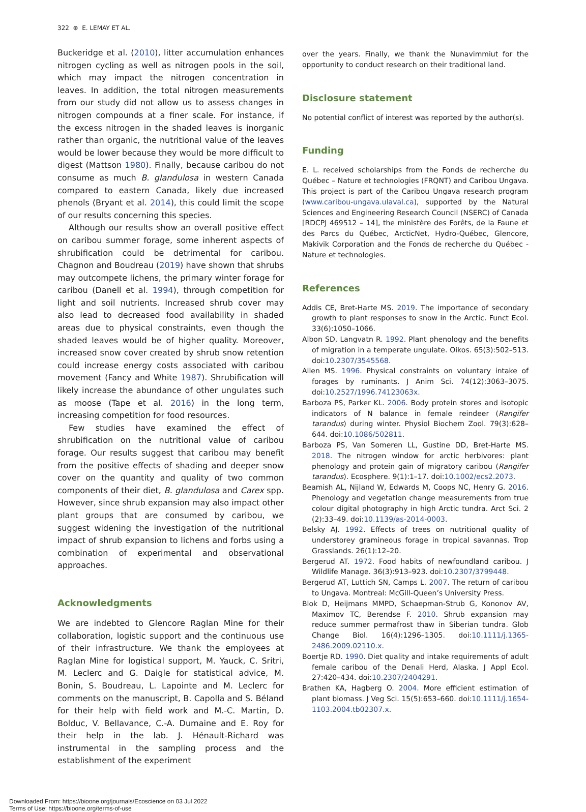322 ⊛ E. LEMAY ET AL.
Buckeridge et al. (2010), litter accumulation enhances nitrogen cycling as well as nitrogen pools in the soil, which may impact the nitrogen concentration in leaves. In addition, the total nitrogen measurements from our study did not allow us to assess changes in nitrogen compounds at a finer scale. For instance, if the excess nitrogen in the shaded leaves is inorganic rather than organic, the nutritional value of the leaves would be lower because they would be more difficult to digest (Mattson 1980). Finally, because caribou do not consume as much B. glandulosa in western Canada compared to eastern Canada, likely due increased phenols (Bryant et al. 2014), this could limit the scope of our results concerning this species.
Although our results show an overall positive effect on caribou summer forage, some inherent aspects of shrubification could be detrimental for caribou. Chagnon and Boudreau (2019) have shown that shrubs may outcompete lichens, the primary winter forage for caribou (Danell et al. 1994), through competition for light and soil nutrients. Increased shrub cover may also lead to decreased food availability in shaded areas due to physical constraints, even though the shaded leaves would be of higher quality. Moreover, increased snow cover created by shrub snow retention could increase energy costs associated with caribou movement (Fancy and White 1987). Shrubification will likely increase the abundance of other ungulates such as moose (Tape et al. 2016) in the long term, increasing competition for food resources.
Few studies have examined the effect of shrubification on the nutritional value of caribou forage. Our results suggest that caribou may benefit from the positive effects of shading and deeper snow cover on the quantity and quality of two common components of their diet, B. glandulosa and Carex spp. However, since shrub expansion may also impact other plant groups that are consumed by caribou, we suggest widening the investigation of the nutritional impact of shrub expansion to lichens and forbs using a combination of experimental and observational approaches.
Acknowledgments
We are indebted to Glencore Raglan Mine for their collaboration, logistic support and the continuous use of their infrastructure. We thank the employees at Raglan Mine for logistical support, M. Yauck, C. Sritri, M. Leclerc and G. Daigle for statistical advice, M. Bonin, S. Boudreau, L. Lapointe and M. Leclerc for comments on the manuscript, B. Capolla and S. Béland for their help with field work and M.-C. Martin, D. Bolduc, V. Bellavance, C.-A. Dumaine and E. Roy for their help in the lab. J. Hénault-Richard was instrumental in the sampling process and the establishment of the experiment
over the years. Finally, we thank the Nunavimmiut for the opportunity to conduct research on their traditional land.
Disclosure statement
No potential conflict of interest was reported by the author(s).
Funding
E. L. received scholarships from the Fonds de recherche du Québec – Nature et technologies (FRQNT) and Caribou Ungava. This project is part of the Caribou Ungava research program (www.caribou-ungava.ulaval.ca), supported by the Natural Sciences and Engineering Research Council (NSERC) of Canada [RDCPJ 469512 – 14], the ministère des Forêts, de la Faune et des Parcs du Québec, ArcticNet, Hydro-Québec, Glencore, Makivik Corporation and the Fonds de recherche du Québec - Nature et technologies.
References
Addis CE, Bret-Harte MS. 2019. The importance of secondary growth to plant responses to snow in the Arctic. Funct Ecol. 33(6):1050–1066.
Albon SD, Langvatn R. 1992. Plant phenology and the benefits of migration in a temperate ungulate. Oikos. 65(3):502–513. doi:10.2307/3545568.
Allen MS. 1996. Physical constraints on voluntary intake of forages by ruminants. J Anim Sci. 74(12):3063–3075. doi:10.2527/1996.74123063x.
Barboza PS, Parker KL. 2006. Body protein stores and isotopic indicators of N balance in female reindeer (Rangifer tarandus) during winter. Physiol Biochem Zool. 79(3):628–644. doi:10.1086/502811.
Barboza PS, Van Someren LL, Gustine DD, Bret-Harte MS. 2018. The nitrogen window for arctic herbivores: plant phenology and protein gain of migratory caribou (Rangifer tarandus). Ecosphere. 9(1):1–17. doi:10.1002/ecs2.2073.
Beamish AL, Nijland W, Edwards M, Coops NC, Henry G. 2016. Phenology and vegetation change measurements from true colour digital photography in high Arctic tundra. Arct Sci. 2 (2):33–49. doi:10.1139/as-2014-0003.
Belsky AJ. 1992. Effects of trees on nutritional quality of understorey gramineous forage in tropical savannas. Trop Grasslands. 26(1):12–20.
Bergerud AT. 1972. Food habits of newfoundland caribou. J Wildlife Manage. 36(3):913–923. doi:10.2307/3799448.
Bergerud AT, Luttich SN, Camps L. 2007. The return of caribou to Ungava. Montreal: McGill-Queen’s University Press.
Blok D, Heijmans MMPD, Schaepman-Strub G, Kononov AV, Maximov TC, Berendse F. 2010. Shrub expansion may reduce summer permafrost thaw in Siberian tundra. Glob Change Biol. 16(4):1296–1305. doi:10.1111/j.1365-2486.2009.02110.x.
Boertje RD. 1990. Diet quality and intake requirements of adult female caribou of the Denali Herd, Alaska. J Appl Ecol. 27:420–434. doi:10.2307/2404291.
Brathen KA, Hagberg O. 2004. More efficient estimation of plant biomass. J Veg Sci. 15(5):653–660. doi:10.1111/j.1654-1103.2004.tb02307.x.
Downloaded From: https://bioone.org/journals/Ecoscience on 03 Jul 2022
Terms of Use: https://bioone.org/terms-of-use